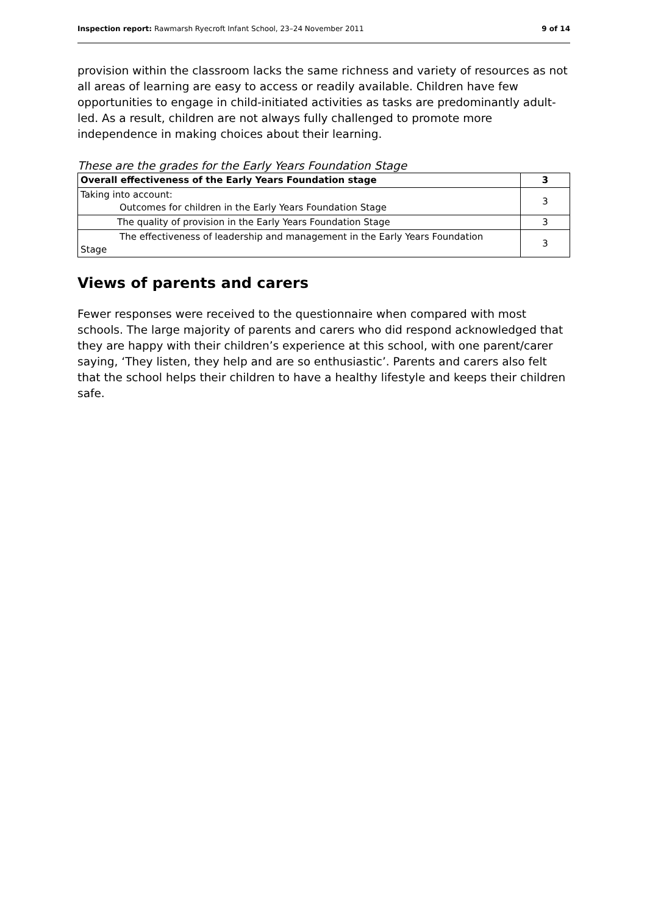Inspection report: Rawmarsh Ryecroft Infant School, 23–24 November 2011 9 of 14
provision within the classroom lacks the same richness and variety of resources as not all areas of learning are easy to access or readily available. Children have few opportunities to engage in child-initiated activities as tasks are predominantly adult-led. As a result, children are not always fully challenged to promote more independence in making choices about their learning.
These are the grades for the Early Years Foundation Stage
| Overall effectiveness of the Early Years Foundation stage | 3 |
| Taking into account: Outcomes for children in the Early Years Foundation Stage | 3 |
| The quality of provision in the Early Years Foundation Stage | 3 |
| The effectiveness of leadership and management in the Early Years Foundation Stage | 3 |
Views of parents and carers
Fewer responses were received to the questionnaire when compared with most schools. The large majority of parents and carers who did respond acknowledged that they are happy with their children’s experience at this school, with one parent/carer saying, ‘They listen, they help and are so enthusiastic’. Parents and carers also felt that the school helps their children to have a healthy lifestyle and keeps their children safe.